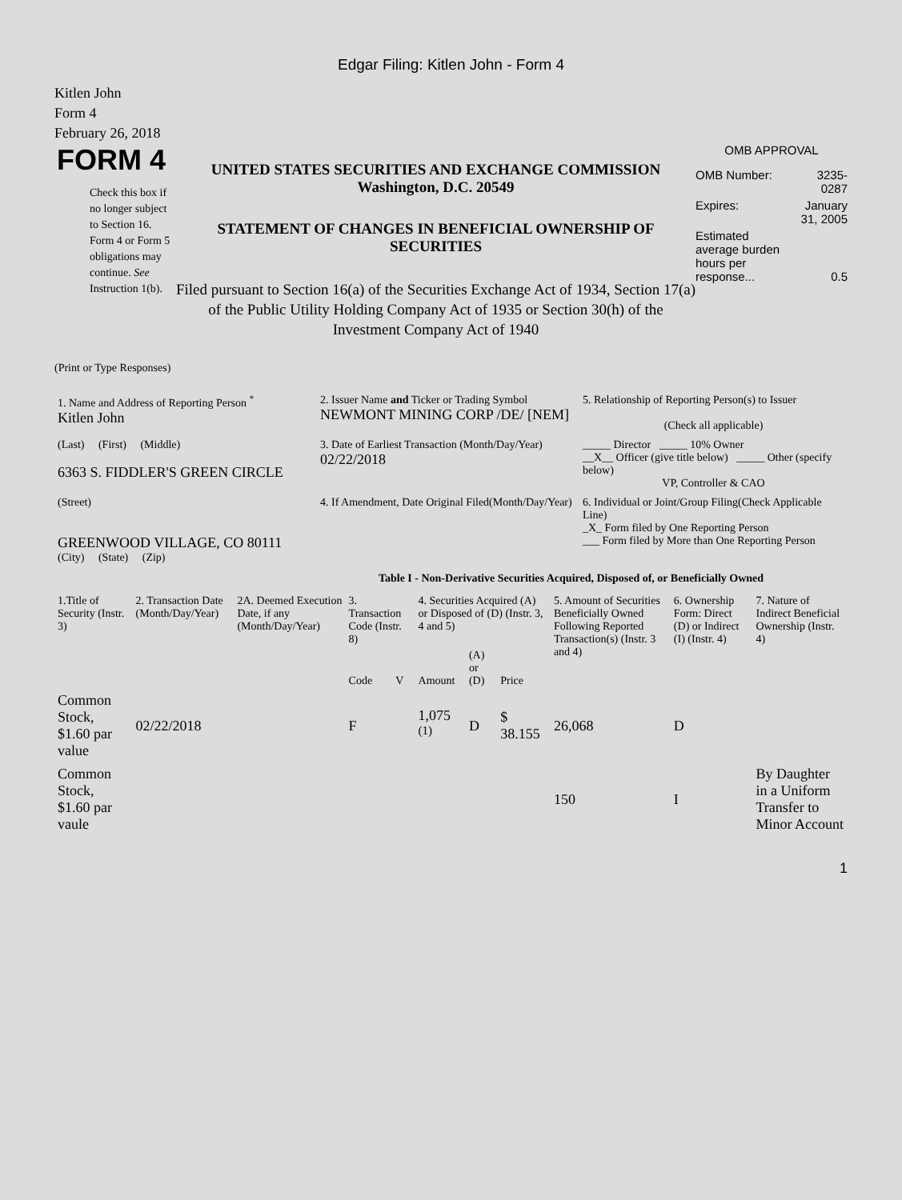Edgar Filing: Kitlen John - Form 4
Kitlen John
Form 4
February 26, 2018
FORM 4
Check this box if no longer subject to Section 16. Form 4 or Form 5 obligations may continue. See Instruction 1(b).
UNITED STATES SECURITIES AND EXCHANGE COMMISSION
Washington, D.C. 20549
STATEMENT OF CHANGES IN BENEFICIAL OWNERSHIP OF SECURITIES
Filed pursuant to Section 16(a) of the Securities Exchange Act of 1934, Section 17(a) of the Public Utility Holding Company Act of 1935 or Section 30(h) of the Investment Company Act of 1940
OMB APPROVAL
| OMB Number: | 3235-0287 |
| Expires: | January 31, 2005 |
| Estimated average burden hours per response... | 0.5 |
(Print or Type Responses)
| 1. Name and Address of Reporting Person <sup>*</sup> Kitlen John | 2. Issuer Name and Ticker or Trading Symbol NEWMONT MINING CORP /DE/ [NEM] | 5. Relationship of Reporting Person(s) to Issuer (Check all applicable) |
| (Last) (First) (Middle) 6363 S. FIDDLER'S GREEN CIRCLE | 3. Date of Earliest Transaction (Month/Day/Year) 02/22/2018 | _____ Director _____ 10% Owner __X__ Officer (give title below) _____ Other (specify below) VP, Controller & CAO |
| (Street) GREENWOOD VILLAGE, CO 80111 (City) (State) (Zip) | 4. If Amendment, Date Original Filed(Month/Day/Year) | 6. Individual or Joint/Group Filing(Check Applicable Line) _X_ Form filed by One Reporting Person ___ Form filed by More than One Reporting Person |
Table I - Non-Derivative Securities Acquired, Disposed of, or Beneficially Owned
| 1.Title of Security (Instr. 3) | 2. Transaction Date (Month/Day/Year) | 2A. Deemed Execution Date, if any (Month/Day/Year) | 3. Transaction Code (Instr. 8) | | 4. Securities Acquired (A) or Disposed of (D) (Instr. 3, 4 and 5) | | | 5. Amount of Securities Beneficially Owned Following Reported Transaction(s) (Instr. 3 and 4) | 6. Ownership Form: Direct (D) or Indirect (I) (Instr. 4) | 7. Nature of Indirect Beneficial Ownership (Instr. 4) |
| --- | --- | --- | --- | --- | --- | --- | --- | --- | --- | --- |
| | | | Code | V | Amount | (A) or (D) | Price | | | |
| Common Stock, $1.60 par value | 02/22/2018 | | F | | 1,075 <sup>(1)</sup> | D | $ 38.155 | 26,068 | D | |
| Common Stock, $1.60 par vaule | | | | | | | | 150 | I | By Daughter in a Uniform Transfer to Minor Account |
1